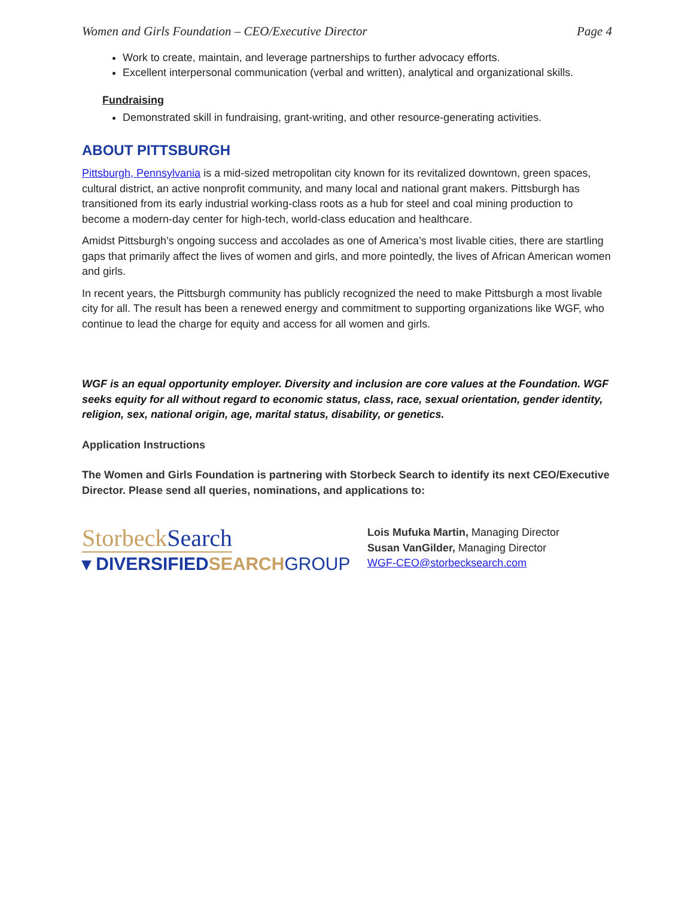Women and Girls Foundation – CEO/Executive Director Page 4
Work to create, maintain, and leverage partnerships to further advocacy efforts.
Excellent interpersonal communication (verbal and written), analytical and organizational skills.
Fundraising
Demonstrated skill in fundraising, grant-writing, and other resource-generating activities.
ABOUT PITTSBURGH
Pittsburgh, Pennsylvania is a mid-sized metropolitan city known for its revitalized downtown, green spaces, cultural district, an active nonprofit community, and many local and national grant makers. Pittsburgh has transitioned from its early industrial working-class roots as a hub for steel and coal mining production to become a modern-day center for high-tech, world-class education and healthcare.
Amidst Pittsburgh’s ongoing success and accolades as one of America’s most livable cities, there are startling gaps that primarily affect the lives of women and girls, and more pointedly, the lives of African American women and girls.
In recent years, the Pittsburgh community has publicly recognized the need to make Pittsburgh a most livable city for all. The result has been a renewed energy and commitment to supporting organizations like WGF, who continue to lead the charge for equity and access for all women and girls.
WGF is an equal opportunity employer. Diversity and inclusion are core values at the Foundation. WGF seeks equity for all without regard to economic status, class, race, sexual orientation, gender identity, religion, sex, national origin, age, marital status, disability, or genetics.
Application Instructions
The Women and Girls Foundation is partnering with Storbeck Search to identify its next CEO/Executive Director. Please send all queries, nominations, and applications to:
StorbeckSearch
▾ DIVERSIFIEDSEARCH GROUP
Lois Mufuka Martin, Managing Director
Susan VanGilder, Managing Director
WGF-CEO@storbecksearch.com